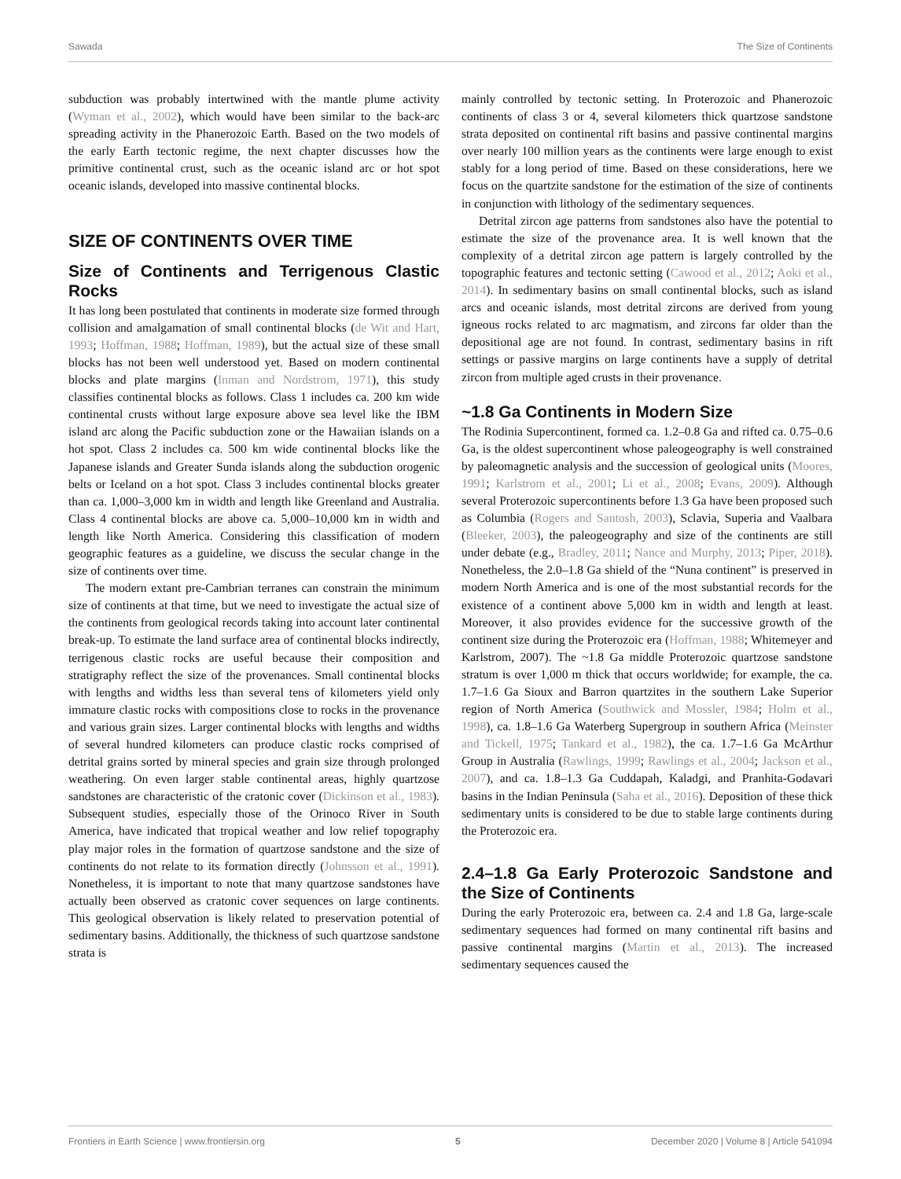Sawada The Size of Continents
subduction was probably intertwined with the mantle plume activity (Wyman et al., 2002), which would have been similar to the back-arc spreading activity in the Phanerozoic Earth. Based on the two models of the early Earth tectonic regime, the next chapter discusses how the primitive continental crust, such as the oceanic island arc or hot spot oceanic islands, developed into massive continental blocks.
SIZE OF CONTINENTS OVER TIME
Size of Continents and Terrigenous Clastic Rocks
It has long been postulated that continents in moderate size formed through collision and amalgamation of small continental blocks (de Wit and Hart, 1993; Hoffman, 1988; Hoffman, 1989), but the actual size of these small blocks has not been well understood yet. Based on modern continental blocks and plate margins (Inman and Nordstrom, 1971), this study classifies continental blocks as follows. Class 1 includes ca. 200 km wide continental crusts without large exposure above sea level like the IBM island arc along the Pacific subduction zone or the Hawaiian islands on a hot spot. Class 2 includes ca. 500 km wide continental blocks like the Japanese islands and Greater Sunda islands along the subduction orogenic belts or Iceland on a hot spot. Class 3 includes continental blocks greater than ca. 1,000–3,000 km in width and length like Greenland and Australia. Class 4 continental blocks are above ca. 5,000–10,000 km in width and length like North America. Considering this classification of modern geographic features as a guideline, we discuss the secular change in the size of continents over time.
The modern extant pre-Cambrian terranes can constrain the minimum size of continents at that time, but we need to investigate the actual size of the continents from geological records taking into account later continental break-up. To estimate the land surface area of continental blocks indirectly, terrigenous clastic rocks are useful because their composition and stratigraphy reflect the size of the provenances. Small continental blocks with lengths and widths less than several tens of kilometers yield only immature clastic rocks with compositions close to rocks in the provenance and various grain sizes. Larger continental blocks with lengths and widths of several hundred kilometers can produce clastic rocks comprised of detrital grains sorted by mineral species and grain size through prolonged weathering. On even larger stable continental areas, highly quartzose sandstones are characteristic of the cratonic cover (Dickinson et al., 1983). Subsequent studies, especially those of the Orinoco River in South America, have indicated that tropical weather and low relief topography play major roles in the formation of quartzose sandstone and the size of continents do not relate to its formation directly (Johnsson et al., 1991). Nonetheless, it is important to note that many quartzose sandstones have actually been observed as cratonic cover sequences on large continents. This geological observation is likely related to preservation potential of sedimentary basins. Additionally, the thickness of such quartzose sandstone strata is
mainly controlled by tectonic setting. In Proterozoic and Phanerozoic continents of class 3 or 4, several kilometers thick quartzose sandstone strata deposited on continental rift basins and passive continental margins over nearly 100 million years as the continents were large enough to exist stably for a long period of time. Based on these considerations, here we focus on the quartzite sandstone for the estimation of the size of continents in conjunction with lithology of the sedimentary sequences.
Detrital zircon age patterns from sandstones also have the potential to estimate the size of the provenance area. It is well known that the complexity of a detrital zircon age pattern is largely controlled by the topographic features and tectonic setting (Cawood et al., 2012; Aoki et al., 2014). In sedimentary basins on small continental blocks, such as island arcs and oceanic islands, most detrital zircons are derived from young igneous rocks related to arc magmatism, and zircons far older than the depositional age are not found. In contrast, sedimentary basins in rift settings or passive margins on large continents have a supply of detrital zircon from multiple aged crusts in their provenance.
~1.8 Ga Continents in Modern Size
The Rodinia Supercontinent, formed ca. 1.2–0.8 Ga and rifted ca. 0.75–0.6 Ga, is the oldest supercontinent whose paleogeography is well constrained by paleomagnetic analysis and the succession of geological units (Moores, 1991; Karlstrom et al., 2001; Li et al., 2008; Evans, 2009). Although several Proterozoic supercontinents before 1.3 Ga have been proposed such as Columbia (Rogers and Santosh, 2003), Sclavia, Superia and Vaalbara (Bleeker, 2003), the paleogeography and size of the continents are still under debate (e.g., Bradley, 2011; Nance and Murphy, 2013; Piper, 2018). Nonetheless, the 2.0–1.8 Ga shield of the “Nuna continent” is preserved in modern North America and is one of the most substantial records for the existence of a continent above 5,000 km in width and length at least. Moreover, it also provides evidence for the successive growth of the continent size during the Proterozoic era (Hoffman, 1988; Whitemeyer and Karlstrom, 2007). The ~1.8 Ga middle Proterozoic quartzose sandstone stratum is over 1,000 m thick that occurs worldwide; for example, the ca. 1.7–1.6 Ga Sioux and Barron quartzites in the southern Lake Superior region of North America (Southwick and Mossler, 1984; Holm et al., 1998), ca. 1.8–1.6 Ga Waterberg Supergroup in southern Africa (Meinster and Tickell, 1975; Tankard et al., 1982), the ca. 1.7–1.6 Ga McArthur Group in Australia (Rawlings, 1999; Rawlings et al., 2004; Jackson et al., 2007), and ca. 1.8–1.3 Ga Cuddapah, Kaladgi, and Pranhita-Godavari basins in the Indian Peninsula (Saha et al., 2016). Deposition of these thick sedimentary units is considered to be due to stable large continents during the Proterozoic era.
2.4–1.8 Ga Early Proterozoic Sandstone and the Size of Continents
During the early Proterozoic era, between ca. 2.4 and 1.8 Ga, large-scale sedimentary sequences had formed on many continental rift basins and passive continental margins (Martin et al., 2013). The increased sedimentary sequences caused the
Frontiers in Earth Science | www.frontiersin.org 5 December 2020 | Volume 8 | Article 541094